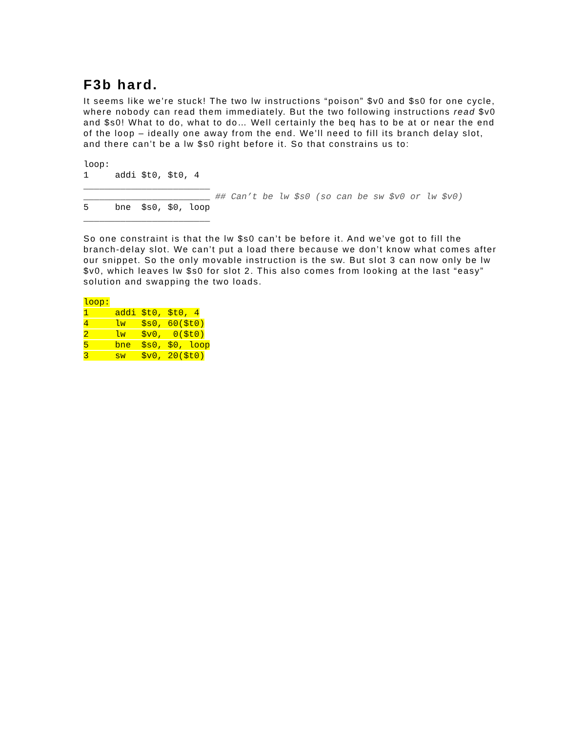F3b hard.
It seems like we’re stuck! The two lw instructions “poison” $v0 and $s0 for one cycle, where nobody can read them immediately. But the two following instructions read $v0 and $s0! What to do, what to do… Well certainly the beq has to be at or near the end of the loop – ideally one away from the end. We’ll need to fill its branch delay slot, and there can’t be a lw $s0 right before it. So that constrains us to:
loop:
1     addi $t0, $t0, 4
________________________
________________________ ## Can’t be lw $s0 (so can be sw $v0 or lw $v0)
5     bne  $s0, $0, loop
________________________
So one constraint is that the lw $s0 can’t be before it. And we’ve got to fill the branch-delay slot. We can’t put a load there because we don’t know what comes after our snippet. So the only movable instruction is the sw. But slot 3 can now only be lw $v0, which leaves lw $s0 for slot 2. This also comes from looking at the last “easy” solution and swapping the two loads.
loop:
1     addi $t0, $t0, 4
4     lw   $s0, 60($t0)
2     lw   $v0,  0($t0)
5     bne  $s0, $0, loop
3     sw   $v0, 20($t0)